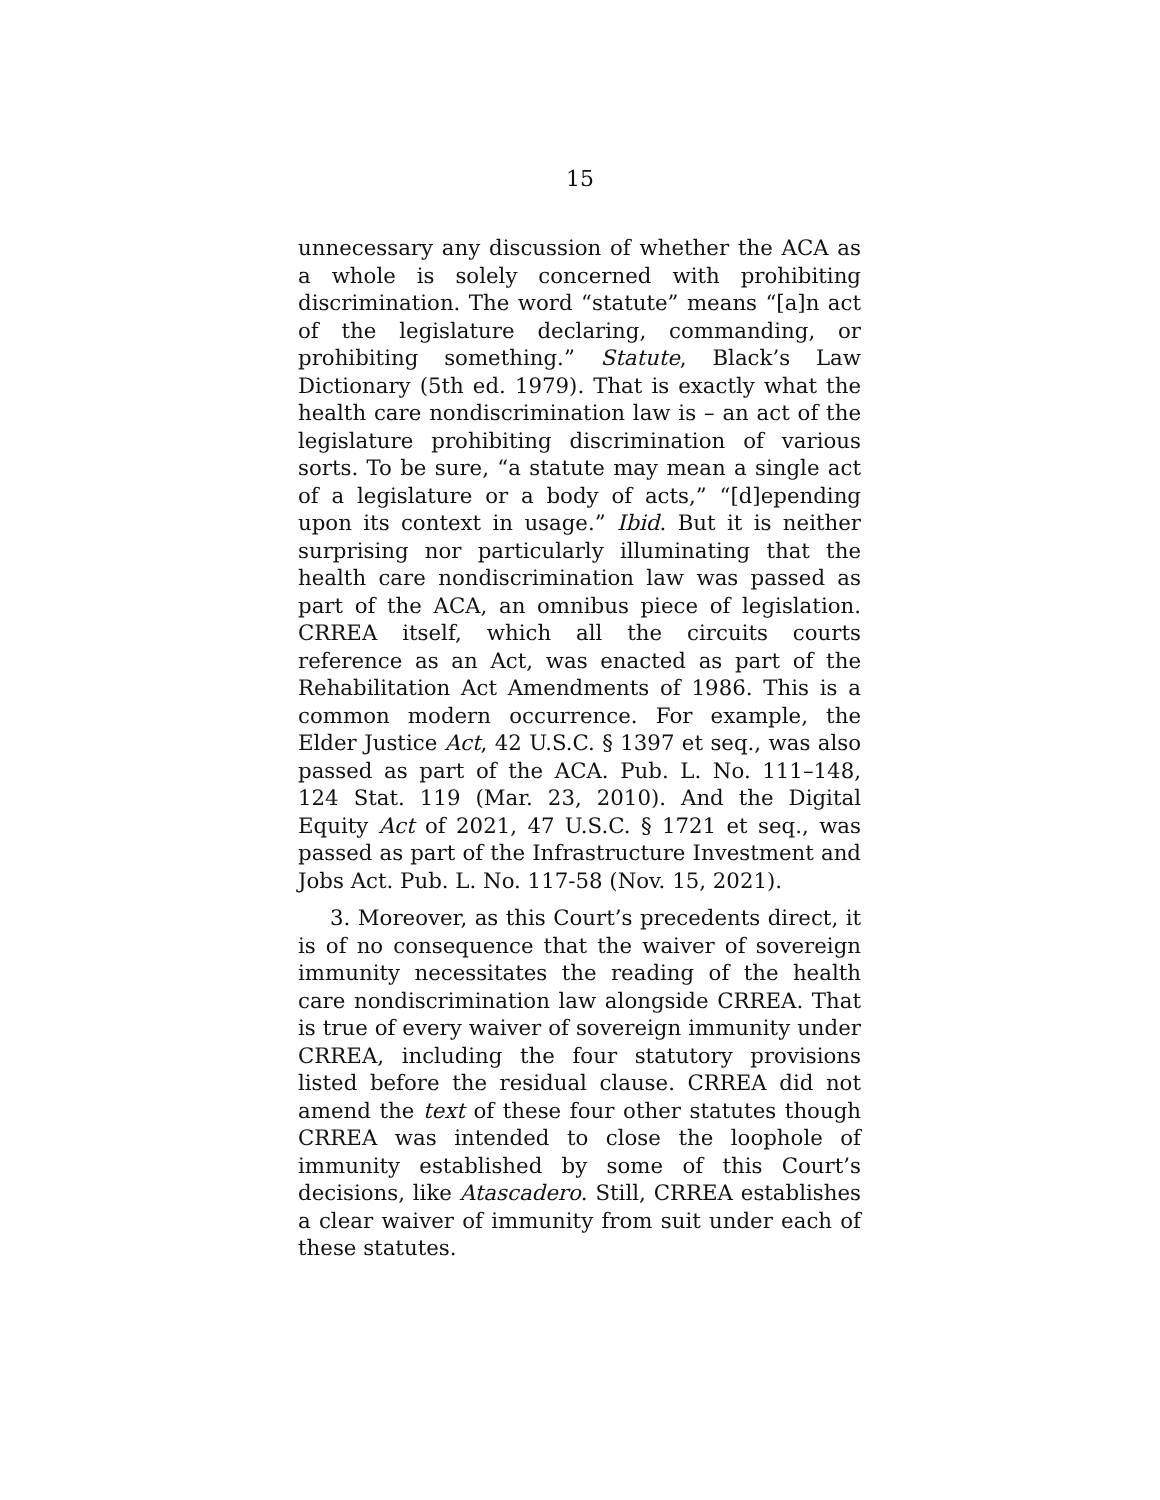15
unnecessary any discussion of whether the ACA as a whole is solely concerned with prohibiting discrimination. The word “statute” means “[a]n act of the legislature declaring, commanding, or prohibiting something.” Statute, Black’s Law Dictionary (5th ed. 1979). That is exactly what the health care nondiscrimination law is – an act of the legislature prohibiting discrimination of various sorts. To be sure, “a statute may mean a single act of a legislature or a body of acts,” “[d]epending upon its context in usage.” Ibid. But it is neither surprising nor particularly illuminating that the health care nondiscrimination law was passed as part of the ACA, an omnibus piece of legislation. CRREA itself, which all the circuits courts reference as an Act, was enacted as part of the Rehabilitation Act Amendments of 1986. This is a common modern occurrence. For example, the Elder Justice Act, 42 U.S.C. § 1397 et seq., was also passed as part of the ACA. Pub. L. No. 111–148, 124 Stat. 119 (Mar. 23, 2010). And the Digital Equity Act of 2021, 47 U.S.C. § 1721 et seq., was passed as part of the Infrastructure Investment and Jobs Act. Pub. L. No. 117-58 (Nov. 15, 2021).
3. Moreover, as this Court’s precedents direct, it is of no consequence that the waiver of sovereign immunity necessitates the reading of the health care nondiscrimination law alongside CRREA. That is true of every waiver of sovereign immunity under CRREA, including the four statutory provisions listed before the residual clause. CRREA did not amend the text of these four other statutes though CRREA was intended to close the loophole of immunity established by some of this Court’s decisions, like Atascadero. Still, CRREA establishes a clear waiver of immunity from suit under each of these statutes.